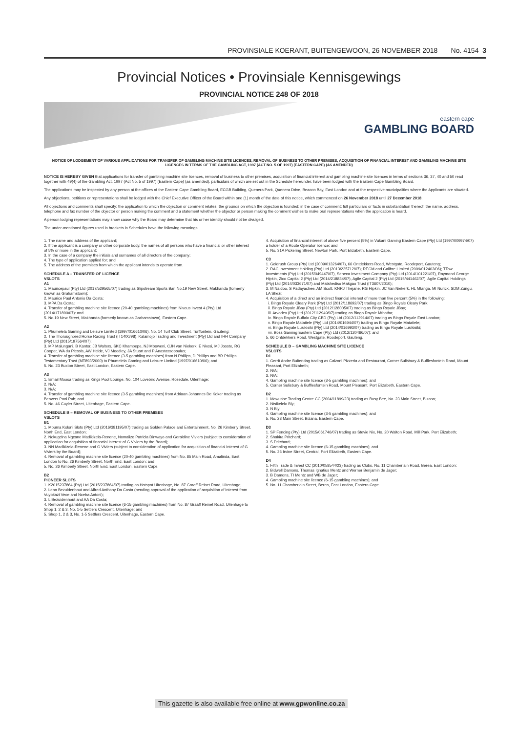PROVINSIALE KOERANT, BUITENGEWOON, 26 NOVEMBER 2018 No. 4154 3
Provincial Notices • Provinsiale Kennisgewings
PROVINCIAL NOTICE 248 OF 2018
eastern cape
GAMBLING BOARD
NOTICE OF LODGEMENT OF VARIOUS APPLICATIONS FOR TRANSFER OF GAMBLING MACHINE SITE LICENCES, REMOVAL OF BUSINESS TO OTHER PREMISES, ACQUISITION OF FINANCIAL INTEREST AND GAMBLING MACHINE SITE LICENCES IN TERMS OF THE GAMBLING ACT, 1997 (ACT NO. 5 OF 1997) (EASTERN CAPE) (AS AMENDED)
NOTICE IS HEREBY GIVEN that applications for transfer of gambling machine site licences, removal of business to other premises, acquisition of financial interest and gambling machine site licences in terms of sections 36, 37, 40 and 50 read together with 49(4) of the Gambling Act, 1997 (Act No. 5 of 1997) (Eastern Cape) (as amended), particulars of which are set out in the Schedule hereunder, have been lodged with the Eastern Cape Gambling Board.
The applications may be inspected by any person at the offices of the Eastern Cape Gambling Board, ECGB Building, Quenera Park, Quenera Drive, Beacon Bay, East London and at the respective municipalities where the Applicants are situated.
Any objections, petitions or representations shall be lodged with the Chief Executive Officer of the Board within one (1) month of the date of this notice, which commenced on 26 November 2018 until 27 December 2018.
All objections and comments shall specify: the application to which the objection or comment relates; the grounds on which the objection is founded; in the case of comment; full particulars or facts in substantiation thereof: the name, address, telephone and fax number of the objector or person making the comment and a statement whether the objector or person making the comment wishes to make oral representations when the application is heard.
A person lodging representations may show cause why the Board may determine that his or her identity should not be divulged.
The under-mentioned figures used in brackets in Schedules have the following meanings:
1. The name and address of the applicant;
2. If the applicant is a company or other corporate body, the names of all persons who have a financial or other interest of 5% or more in the applicant;
3. In the case of a company the initials and surnames of all directors of the company;
4. The type of application applied for; and
5. The address of the premises from which the applicant intends to operate from.
SCHEDULE A – TRANSFER OF LICENCE
VSLOTS
A1
1. Mauricepaul (Pty) Ltd (2017/529565/07) trading as Slipstream Sports Bar, No.19 New Street, Makhanda (formerly known as Grahamstown);
2. Maurice Paul Antonio Da Costa;
3. MPA Da Costa;
4. Transfer of gambling machine site licence (20-40 gambling machines) from Niveus Invest 4 (Pty) Ltd (2014/171890/07): and
5. No.19 New Street, Makhanda (formerly known as Grahamstown), Eastern Cape.
A2
1. Phumelela Gaming and Leisure Limited (1997/016610/06), No. 14 Turf Club Street, Turffontein, Gauteng;
2. The Thoroughbred Horse Racing Trust (IT1400/98), Kalamojo Trading and Investment (Pty) Ltd and IHH Company (Pty) Ltd (2015/197564/07);
3. MP Malungani, B Kantor, JB Walters, SKC Khampepe, NJ Mboweni, CJH van Niekerk, E Nkosi, MJ Jooste, RG Cooper, WA du Plessis, AW Heide, VJ Moodley, JA Stuart and P Anastassopoulus;
4. Transfer of gambling machine site licence (3-5 gambling machines) from N Phillips, D Phillips and BR Phillips Testamentary Trust (MT893/2000) to Phumelela Gaming and Leisure Limited (1997/016610/06); and
5. No. 23 Buxton Street, East London, Eastern Cape.
A3
1. Ismail Moosa trading as Kings Pool Lounge, No. 104 Lovebird Avenue, Rosedale, Uitenhage;
2. N/A;
3. N/A;
4. Transfer of gambling machine site licence (3-5 gambling machines) from Adriaan Johannes De Koker trading as Beavers Pool Pub; and
5. No. 46 Cuyler Street, Uitenhage, Eastern Cape.
SCHEDULE B – REMOVAL OF BUSINESS TO OTHER PREMISES
VSLOTS
B1
1. Mpuma Koloni Slots (Pty) Ltd (2016/381195/07) trading as Golden Palace and Entertainment, No. 26 Kimberly Street, North End, East London;
2. Nokugcina Ngcane Madikizela-Renene, Nomalizo Patricia Dinwayo and Geraldine Viviers (subject to consideration of application for acquisition of financial interest of G Viviers by the Board);
3. NN Madikizela-Renene and G Viviers (subject to consideration of application for acquisition of financial interest of G Viviers by the Board);
4. Removal of gambling machine site licence (20-40 gambling machines) from No. 85 Main Road, Amalinda, East London to No. 26 Kimberly Street, North End, East London; and
5. No. 26 Kimberly Street, North End, East London, Eastern Cape.
B2
PIONEER SLOTS
1. K2015237864 (Pty) Ltd (2015/237864/07) trading as Hotspot Uitenhage, No. 87 Graaff Reinet Road, Uitenhage;
2. Leon Bezuidenhout and Alfred Anthony Da Costa (pending approval of the application of acquisition of interest from Vuyokazi Vece and Nceba Antoni);
3. L Bezuidenhout and AA Da Costa;
4. Removal of gambling machine site licence (6-15 gambling machines) from No. 87 Graaff Reinet Road, Uitenhage to Shop 1, 2 & 3, No. 1-5 Settlers Crescent, Uitenhage; and
5. Shop 1, 2 & 3, No. 1-5 Settlers Crescent, Uitenhage, Eastern Cape.
4. Acquisition of financial interest of above five percent (5%) in Vukani Gaming Eastern Cape (Pty) Ltd (1997/009974/07) a holder of a Route Operator licence; and
5. No. 31A Pickering Street, Newton Park, Port Elizabeth, Eastern Cape.
C3
1. Goldrush Group (Pty) Ltd (2009/013264/07), 66 Ontdekkers Road, Westgate, Roodeport, Gauteng;
2. RAC Investment Holding (Pty) Ltd (2013/225712/07); RECM and Calibre Limited (2009/012403/06); TTow Investments (Pty) Ltd (2015/049447/07), Seneca Investment Company (Pty) Ltd (2014/101221/07), Raymond George Hipkin, Zico Capital 2 (Pty) Ltd (2014/218834/07), Agile Capital 2 (Pty) Ltd (2015/441462/07), Agile Capital Holdings (Pty) Ltd (2014/033671/07) and Matshediso Makgao Trust (IT3607/2010);
3. M Naidoo, S Padayachee, AM Scott, KNRJ Thejane, RG Hipkin, JC Van Niekerk, HL Mtanga, MI Nurick, SDM Zungu, LA Shezi;
4. Acquisition of a direct and an indirect financial interest of more than five percent (5%) in the following:
i. Bingo Royale Cleary Park (Pty) Ltd (2012/118692/07) trading as Bingo Royale Cleary Park;
ii. Bingo Royale JBay (Pty) Ltd (2012/128005/07) trading as Bingo Royale JBay;
iii. Arvodex (Pty) Ltd (2012/112949/07) trading as Bingo Royale Mthatha;
iv. Bingo Royale Buffalo City CBD (Pty) Ltd (2012/112914/07) trading as Bingo Royale East London;
v. Bingo Royale Matatiele (Pty) Ltd (2014/016944/07) trading as Bingo Royale Matatiele;
vi. Bingo Royale Lusikisiki (Pty) Ltd (2014/016993/07) trading as Bingo Royale Lusikisiki;
vii. Boss Gaming Eastern Cape (Pty) Ltd (2012/120466/07); and
5. 66 Ontdekkers Road, Westgate, Roodeport, Gauteng.
SCHEDULE D – GAMBLING MACHINE SITE LICENCE
VSLOTS
D1
1. Gerrit Andre Buitendag trading as Calzoni Pizzeria and Restaurant, Corner Sulisbury & Bufflesfontein Road, Mount Pleasant, Port Elizabeth;
2. N/A;
3. N/A;
4. Gambling machine site licence (3-5 gambling machines); and
5. Corner Sulisbury & Bufflesfontein Road, Mount Pleasant, Port Elizabeth, Eastern Cape.
D2
1. Mawushe Trading Centre CC (2004/11899/23) trading as Busy Bee, No. 23 Main Street, Bizana;
2. Ntsikelelo Bly;
3. N Bly;
4. Gambling machine site licence (3-5 gambling machines); and
5. No. 23 Main Street, Bizana, Eastern Cape.
D3
1. SP Fencing (Pty) Ltd (2015/061746/07) trading as Stevie Nix, No. 20 Walton Road, Mill Park, Port Elizabeth;
2. Shakira Pritchard;
3. S Pritchard;
4. Gambling machine site licence (6-15 gambling machines); and
5. No. 26 Irvine Street, Central, Port Elizabeth, Eastern Cape.
D4
1. Fifth Trade & Invest CC (2010/058544/23) trading as Clubs, No. 11 Chamberlain Road, Berea, East London;
2. Bidwell Damons, Thomas Ignatius Mentz and Werner Benjamin de Jager;
3. B Damons, TI Mentz and WB de Jager;
4. Gambling machine site licence (6-15 gambling machines); and
5. No. 11 Chamberlain Street, Berea, East London, Eastern Cape.
This gazette is also available free online at www.gpwonline.co.za